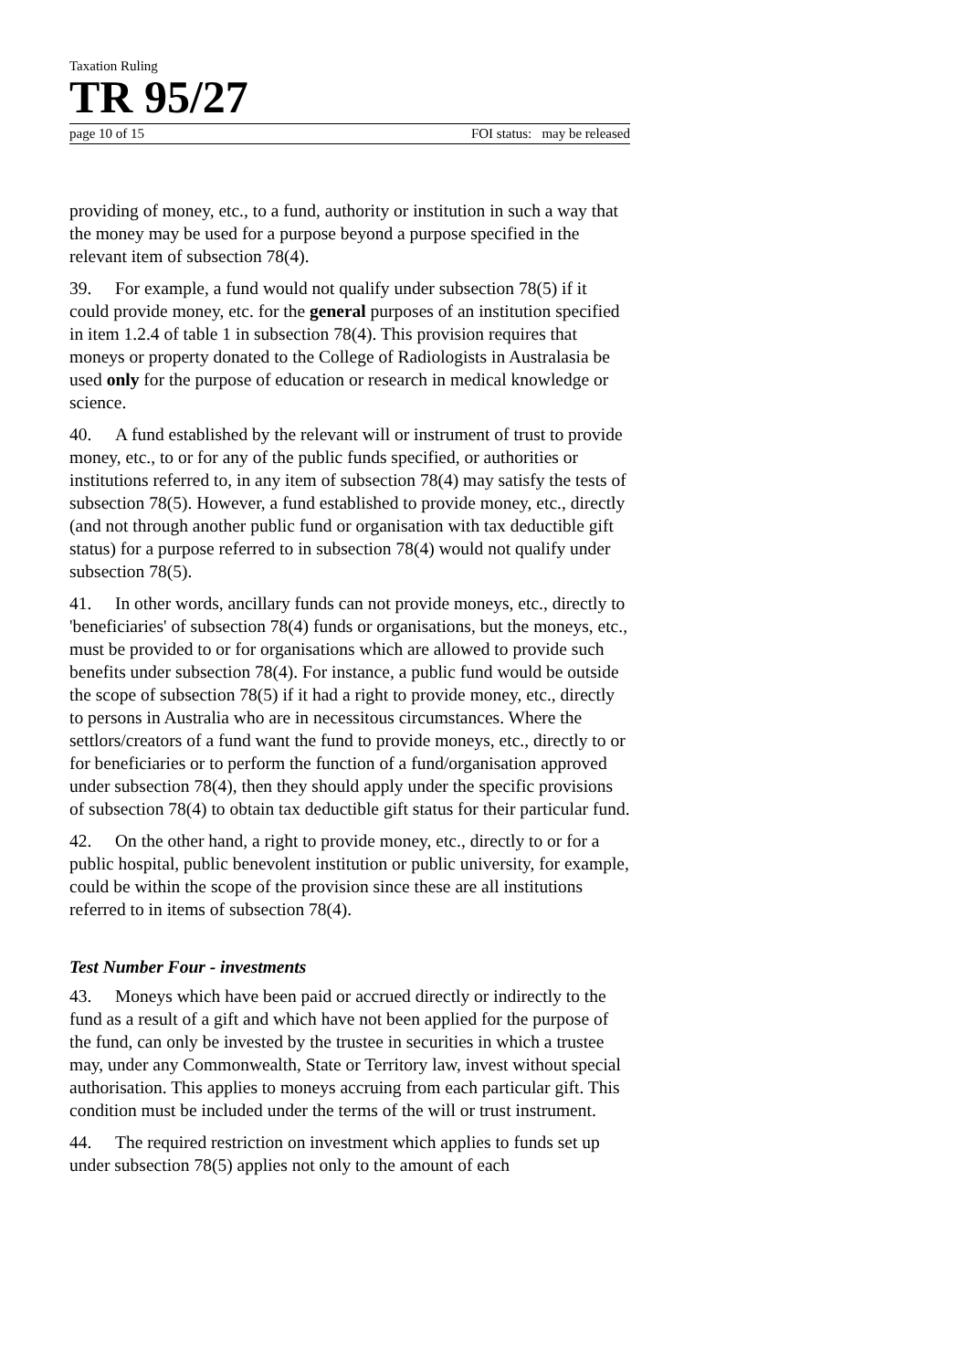Taxation Ruling
TR 95/27
page 10 of 15 FOI status: may be released
providing of money, etc., to a fund, authority or institution in such a way that the money may be used for a purpose beyond a purpose specified in the relevant item of subsection 78(4).
39. For example, a fund would not qualify under subsection 78(5) if it could provide money, etc. for the general purposes of an institution specified in item 1.2.4 of table 1 in subsection 78(4). This provision requires that moneys or property donated to the College of Radiologists in Australasia be used only for the purpose of education or research in medical knowledge or science.
40. A fund established by the relevant will or instrument of trust to provide money, etc., to or for any of the public funds specified, or authorities or institutions referred to, in any item of subsection 78(4) may satisfy the tests of subsection 78(5). However, a fund established to provide money, etc., directly (and not through another public fund or organisation with tax deductible gift status) for a purpose referred to in subsection 78(4) would not qualify under subsection 78(5).
41. In other words, ancillary funds can not provide moneys, etc., directly to 'beneficiaries' of subsection 78(4) funds or organisations, but the moneys, etc., must be provided to or for organisations which are allowed to provide such benefits under subsection 78(4). For instance, a public fund would be outside the scope of subsection 78(5) if it had a right to provide money, etc., directly to persons in Australia who are in necessitous circumstances. Where the settlors/creators of a fund want the fund to provide moneys, etc., directly to or for beneficiaries or to perform the function of a fund/organisation approved under subsection 78(4), then they should apply under the specific provisions of subsection 78(4) to obtain tax deductible gift status for their particular fund.
42. On the other hand, a right to provide money, etc., directly to or for a public hospital, public benevolent institution or public university, for example, could be within the scope of the provision since these are all institutions referred to in items of subsection 78(4).
Test Number Four - investments
43. Moneys which have been paid or accrued directly or indirectly to the fund as a result of a gift and which have not been applied for the purpose of the fund, can only be invested by the trustee in securities in which a trustee may, under any Commonwealth, State or Territory law, invest without special authorisation. This applies to moneys accruing from each particular gift. This condition must be included under the terms of the will or trust instrument.
44. The required restriction on investment which applies to funds set up under subsection 78(5) applies not only to the amount of each